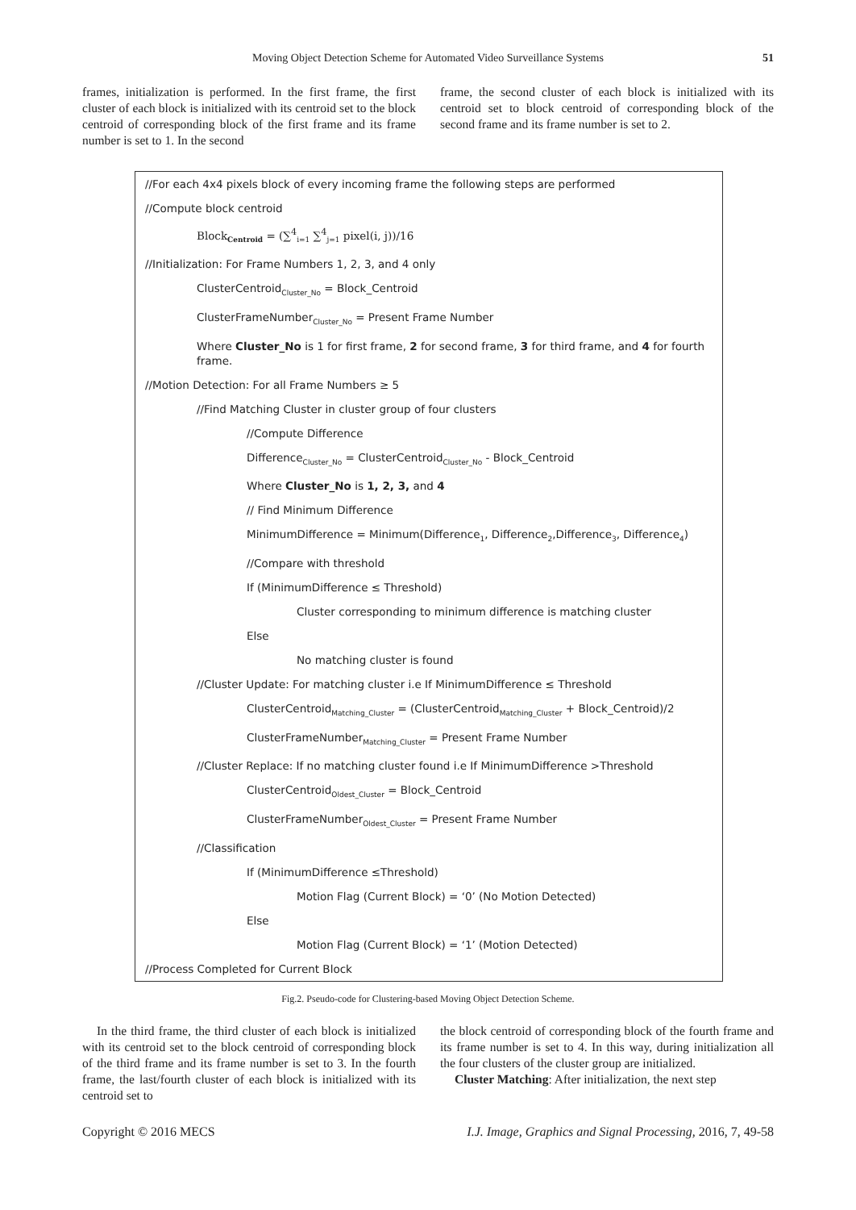Moving Object Detection Scheme for Automated Video Surveillance Systems 51
frames, initialization is performed. In the first frame, the first cluster of each block is initialized with its centroid set to the block centroid of corresponding block of the first frame and its frame number is set to 1. In the second
frame, the second cluster of each block is initialized with its centroid set to block centroid of corresponding block of the second frame and its frame number is set to 2.
//For each 4x4 pixels block of every incoming frame the following steps are performed
//Compute block centroid
Block<sub>Centroid</sub> = (∑<sup>4</sup><sub>i=1</sub> ∑<sup>4</sup><sub>j=1</sub> pixel(i, j))/16
//Initialization: For Frame Numbers 1, 2, 3, and 4 only
ClusterCentroid<sub>Cluster_No</sub> = Block_Centroid
ClusterFrameNumber<sub>Cluster_No</sub> = Present Frame Number
Where Cluster_No is 1 for first frame, 2 for second frame, 3 for third frame, and 4 for fourth frame.
//Motion Detection: For all Frame Numbers ≥ 5
//Find Matching Cluster in cluster group of four clusters
//Compute Difference
Difference<sub>Cluster_No</sub> = ClusterCentroid<sub>Cluster_No</sub> - Block_Centroid
Where Cluster_No is 1, 2, 3, and 4
// Find Minimum Difference
MinimumDifference = Minimum(Difference<sub>1</sub>, Difference<sub>2</sub>,Difference<sub>3</sub>, Difference<sub>4</sub>)
//Compare with threshold
If (MinimumDifference ≤ Threshold)
Cluster corresponding to minimum difference is matching cluster
Else
No matching cluster is found
//Cluster Update: For matching cluster i.e If MinimumDifference ≤ Threshold
ClusterCentroid<sub>Matching_Cluster</sub> = (ClusterCentroid<sub>Matching_Cluster</sub> + Block_Centroid)/2
ClusterFrameNumber<sub>Matching_Cluster</sub> = Present Frame Number
//Cluster Replace: If no matching cluster found i.e If MinimumDifference >Threshold
ClusterCentroid<sub>Oldest_Cluster</sub> = Block_Centroid
ClusterFrameNumber<sub>Oldest_Cluster</sub> = Present Frame Number
//Classification
If (MinimumDifference ≤Threshold)
Motion Flag (Current Block) = ‘0’ (No Motion Detected)
Else
Motion Flag (Current Block) = ‘1’ (Motion Detected)
//Process Completed for Current Block
Fig.2. Pseudo-code for Clustering-based Moving Object Detection Scheme.
In the third frame, the third cluster of each block is initialized with its centroid set to the block centroid of corresponding block of the third frame and its frame number is set to 3. In the fourth frame, the last/fourth cluster of each block is initialized with its centroid set to
the block centroid of corresponding block of the fourth frame and its frame number is set to 4. In this way, during initialization all the four clusters of the cluster group are initialized.
Cluster Matching: After initialization, the next step
Copyright © 2016 MECS I.J. Image, Graphics and Signal Processing, 2016, 7, 49-58